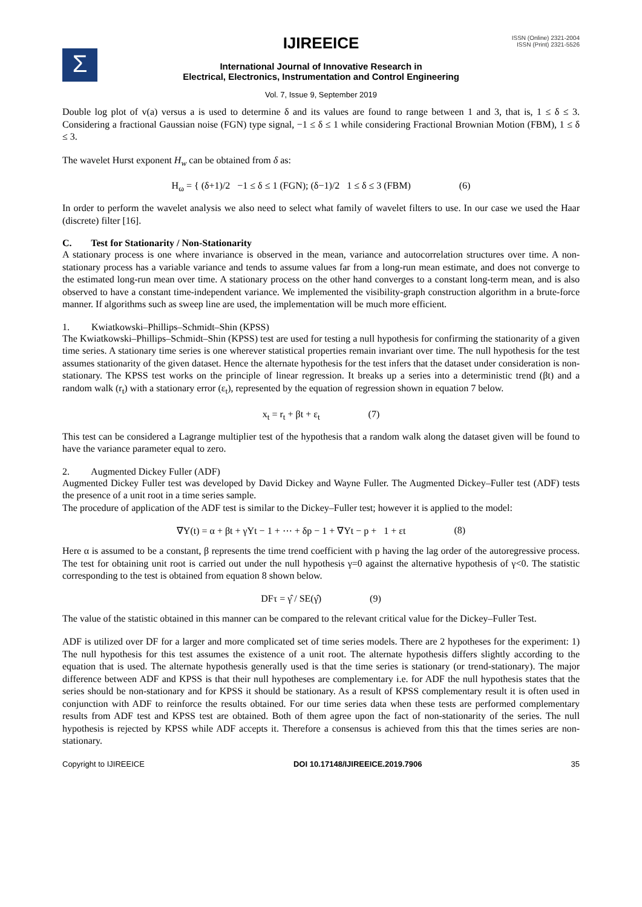Σ
IJIREEICE
ISSN (Online) 2321-2004
ISSN (Print) 2321-5526
International Journal of Innovative Research in
Electrical, Electronics, Instrumentation and Control Engineering
Vol. 7, Issue 9, September 2019
Double log plot of v(a) versus a is used to determine δ and its values are found to range between 1 and 3, that is, 1 ≤ δ ≤ 3. Considering a fractional Gaussian noise (FGN) type signal, −1 ≤ δ ≤ 1 while considering Fractional Brownian Motion (FBM), 1 ≤ δ ≤ 3.
The wavelet Hurst exponent H<sub>w</sub> can be obtained from δ as:
H<sub>ω</sub> = { (δ+1)/2 −1 ≤ δ ≤ 1 (FGN); (δ−1)/2 1 ≤ δ ≤ 3 (FBM) (6)
In order to perform the wavelet analysis we also need to select what family of wavelet filters to use. In our case we used the Haar (discrete) filter [16].
C. Test for Stationarity / Non-Stationarity
A stationary process is one where invariance is observed in the mean, variance and autocorrelation structures over time. A non-stationary process has a variable variance and tends to assume values far from a long-run mean estimate, and does not converge to the estimated long-run mean over time. A stationary process on the other hand converges to a constant long-term mean, and is also observed to have a constant time-independent variance. We implemented the visibility-graph construction algorithm in a brute-force manner. If algorithms such as sweep line are used, the implementation will be much more efficient.
1. Kwiatkowski–Phillips–Schmidt–Shin (KPSS)
The Kwiatkowski–Phillips–Schmidt–Shin (KPSS) test are used for testing a null hypothesis for confirming the stationarity of a given time series. A stationary time series is one wherever statistical properties remain invariant over time. The null hypothesis for the test assumes stationarity of the given dataset. Hence the alternate hypothesis for the test infers that the dataset under consideration is non-stationary. The KPSS test works on the principle of linear regression. It breaks up a series into a deterministic trend (βt) and a random walk (r<sub>t</sub>) with a stationary error (ε<sub>t</sub>), represented by the equation of regression shown in equation 7 below.
x<sub>t</sub> = r<sub>t</sub> + βt + ε<sub>t</sub> (7)
This test can be considered a Lagrange multiplier test of the hypothesis that a random walk along the dataset given will be found to have the variance parameter equal to zero.
2. Augmented Dickey Fuller (ADF)
Augmented Dickey Fuller test was developed by David Dickey and Wayne Fuller. The Augmented Dickey–Fuller test (ADF) tests the presence of a unit root in a time series sample.
The procedure of application of the ADF test is similar to the Dickey–Fuller test; however it is applied to the model:
∇Y(t) = α + βt + γYt − 1 + ⋯ + δp − 1 + ∇Yt − p + 1 + εt (8)
Here α is assumed to be a constant, β represents the time trend coefficient with p having the lag order of the autoregressive process. The test for obtaining unit root is carried out under the null hypothesis γ=0 against the alternative hypothesis of γ<0. The statistic corresponding to the test is obtained from equation 8 shown below.
DFτ = γ̂ / SE(γ̂) (9)
The value of the statistic obtained in this manner can be compared to the relevant critical value for the Dickey–Fuller Test.
ADF is utilized over DF for a larger and more complicated set of time series models. There are 2 hypotheses for the experiment: 1) The null hypothesis for this test assumes the existence of a unit root. The alternate hypothesis differs slightly according to the equation that is used. The alternate hypothesis generally used is that the time series is stationary (or trend-stationary). The major difference between ADF and KPSS is that their null hypotheses are complementary i.e. for ADF the null hypothesis states that the series should be non-stationary and for KPSS it should be stationary. As a result of KPSS complementary result it is often used in conjunction with ADF to reinforce the results obtained. For our time series data when these tests are performed complementary results from ADF test and KPSS test are obtained. Both of them agree upon the fact of non-stationarity of the series. The null hypothesis is rejected by KPSS while ADF accepts it. Therefore a consensus is achieved from this that the times series are non-stationary.
Copyright to IJIREEICE DOI 10.17148/IJIREEICE.2019.7906 35